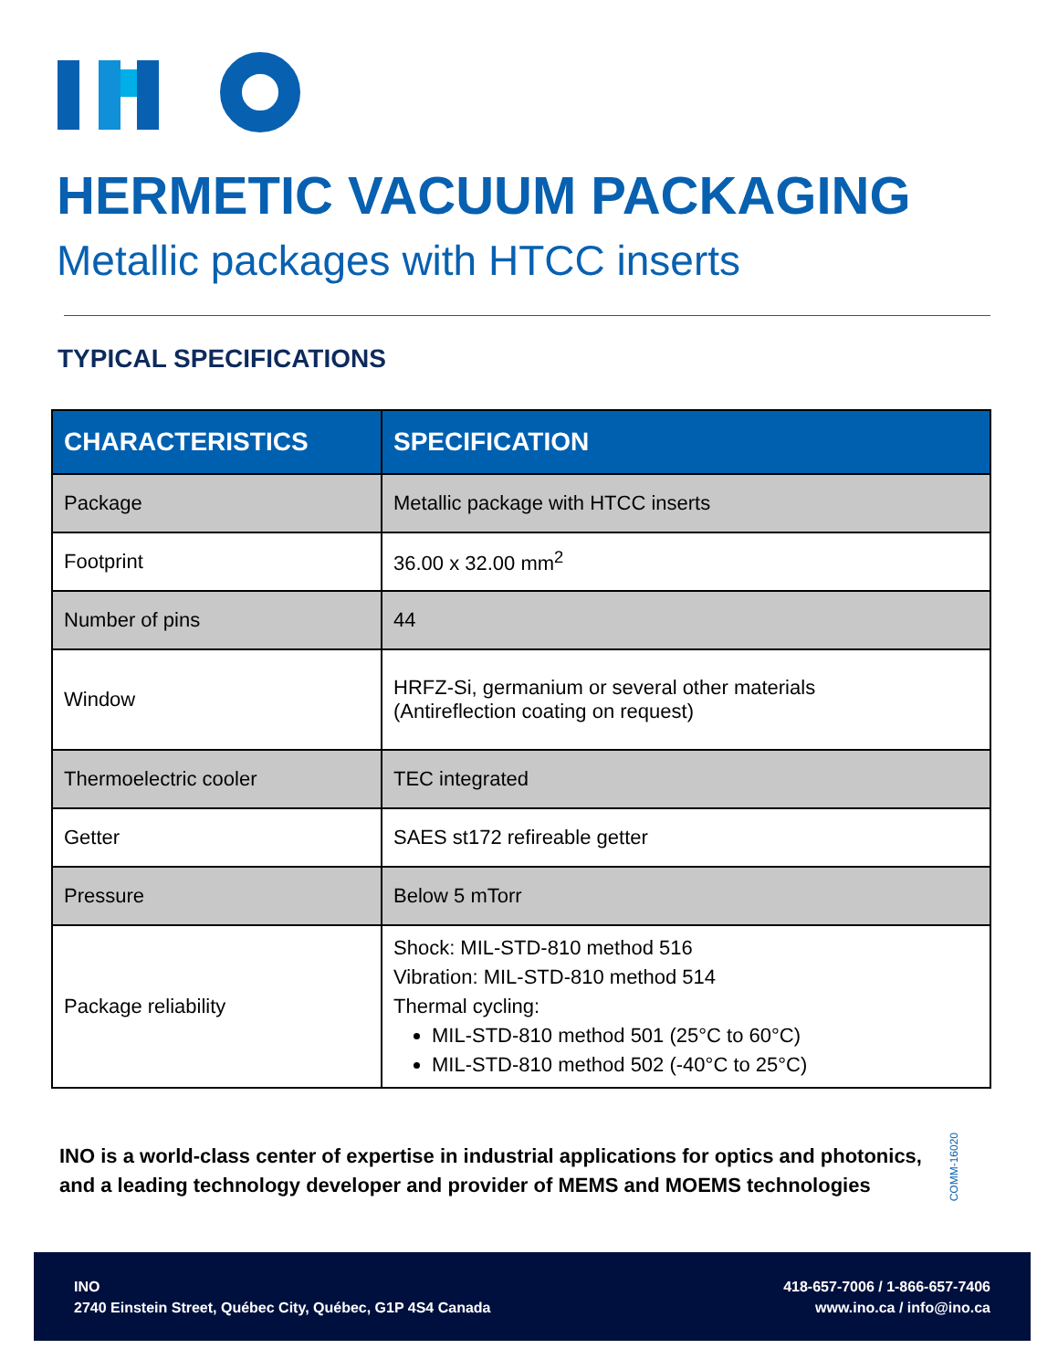HERMETIC VACUUM PACKAGING
Metallic packages with HTCC inserts
TYPICAL SPECIFICATIONS
| CHARACTERISTICS | SPECIFICATION |
| --- | --- |
| Package | Metallic package with HTCC inserts |
| Footprint | 36.00 x 32.00 mm<sup>2</sup> |
| Number of pins | 44 |
| Window | HRFZ-Si, germanium or several other materials (Antireflection coating on request) |
| Thermoelectric cooler | TEC integrated |
| Getter | SAES st172 refireable getter |
| Pressure | Below 5 mTorr |
| Package reliability | Shock: MIL-STD-810 method 516 Vibration: MIL-STD-810 method 514 Thermal cycling: MIL-STD-810 method 501 (25°C to 60°C) MIL-STD-810 method 502 (-40°C to 25°C) |
INO is a world-class center of expertise in industrial applications for optics and photonics,
and a leading technology developer and provider of MEMS and MOEMS technologies
COMM-16020
INO
2740 Einstein Street, Québec City, Québec, G1P 4S4 Canada
418-657-7006 / 1-866-657-7406
www.ino.ca / info@ino.ca